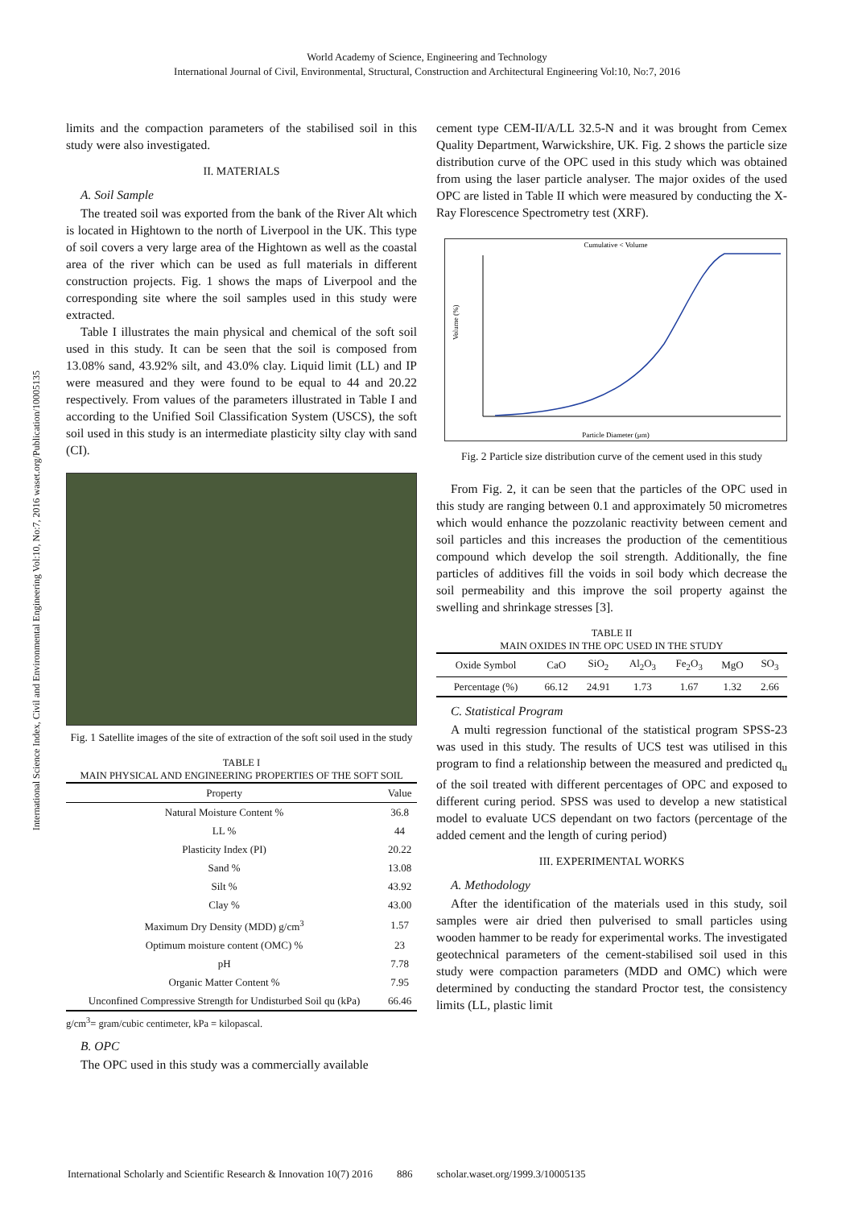World Academy of Science, Engineering and Technology
International Journal of Civil, Environmental, Structural, Construction and Architectural Engineering Vol:10, No:7, 2016
International Science Index, Civil and Environmental Engineering Vol:10, No:7, 2016 waset.org/Publication/10005135
limits and the compaction parameters of the stabilised soil in this study were also investigated.
II. MATERIALS
A. Soil Sample
The treated soil was exported from the bank of the River Alt which is located in Hightown to the north of Liverpool in the UK. This type of soil covers a very large area of the Hightown as well as the coastal area of the river which can be used as full materials in different construction projects. Fig. 1 shows the maps of Liverpool and the corresponding site where the soil samples used in this study were extracted.
Table I illustrates the main physical and chemical of the soft soil used in this study. It can be seen that the soil is composed from 13.08% sand, 43.92% silt, and 43.0% clay. Liquid limit (LL) and IP were measured and they were found to be equal to 44 and 20.22 respectively. From values of the parameters illustrated in Table I and according to the Unified Soil Classification System (USCS), the soft soil used in this study is an intermediate plasticity silty clay with sand (CI).
Fig. 1 Satellite images of the site of extraction of the soft soil used in the study
TABLE I
MAIN PHYSICAL AND ENGINEERING PROPERTIES OF THE SOFT SOIL
| Property | Value |
| --- | --- |
| Natural Moisture Content % | 36.8 |
| LL % | 44 |
| Plasticity Index (PI) | 20.22 |
| Sand % | 13.08 |
| Silt % | 43.92 |
| Clay % | 43.00 |
| Maximum Dry Density (MDD) g/cm<sup>3</sup> | 1.57 |
| Optimum moisture content (OMC) % | 23 |
| pH | 7.78 |
| Organic Matter Content % | 7.95 |
| Unconfined Compressive Strength for Undisturbed Soil qu (kPa) | 66.46 |
g/cm<sup>3</sup>= gram/cubic centimeter, kPa = kilopascal.
B. OPC
The OPC used in this study was a commercially available
cement type CEM-II/A/LL 32.5-N and it was brought from Cemex Quality Department, Warwickshire, UK. Fig. 2 shows the particle size distribution curve of the OPC used in this study which was obtained from using the laser particle analyser. The major oxides of the used OPC are listed in Table II which were measured by conducting the X-Ray Florescence Spectrometry test (XRF).
Cumulative < Volume
Particle Diameter (μm)
Volume (%)
Fig. 2 Particle size distribution curve of the cement used in this study
From Fig. 2, it can be seen that the particles of the OPC used in this study are ranging between 0.1 and approximately 50 micrometres which would enhance the pozzolanic reactivity between cement and soil particles and this increases the production of the cementitious compound which develop the soil strength. Additionally, the fine particles of additives fill the voids in soil body which decrease the soil permeability and this improve the soil property against the swelling and shrinkage stresses [3].
TABLE II
MAIN OXIDES IN THE OPC USED IN THE STUDY
| Oxide Symbol | CaO | SiO<sub>2</sub> | Al<sub>2</sub>O<sub>3</sub> | Fe<sub>2</sub>O<sub>3</sub> | MgO | SO<sub>3</sub> |
| --- | --- | --- | --- | --- | --- | --- |
| Percentage (%) | 66.12 | 24.91 | 1.73 | 1.67 | 1.32 | 2.66 |
C. Statistical Program
A multi regression functional of the statistical program SPSS-23 was used in this study. The results of UCS test was utilised in this program to find a relationship between the measured and predicted q<sub>u</sub> of the soil treated with different percentages of OPC and exposed to different curing period. SPSS was used to develop a new statistical model to evaluate UCS dependant on two factors (percentage of the added cement and the length of curing period)
III. EXPERIMENTAL WORKS
A. Methodology
After the identification of the materials used in this study, soil samples were air dried then pulverised to small particles using wooden hammer to be ready for experimental works. The investigated geotechnical parameters of the cement-stabilised soil used in this study were compaction parameters (MDD and OMC) which were determined by conducting the standard Proctor test, the consistency limits (LL, plastic limit
International Scholarly and Scientific Research & Innovation 10(7) 2016 886 scholar.waset.org/1999.3/10005135